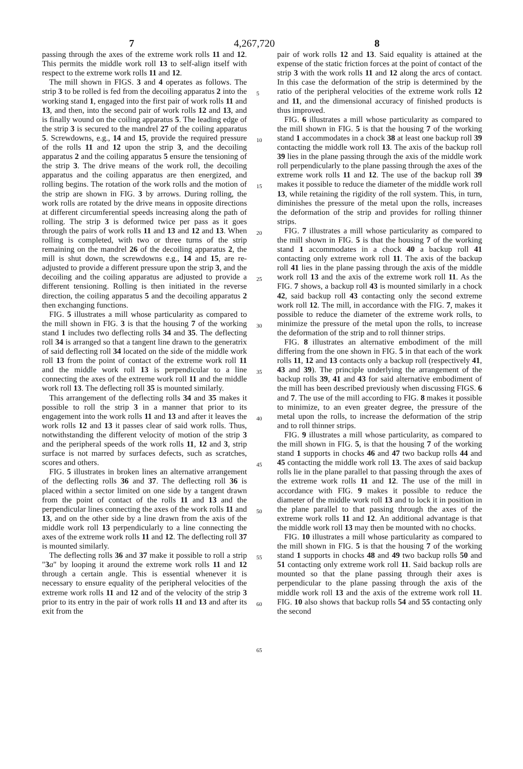7 4,267,720 8
passing through the axes of the extreme work rolls 11 and 12. This permits the middle work roll 13 to self-align itself with respect to the extreme work rolls 11 and 12.
The mill shown in FIGS. 3 and 4 operates as follows. The strip 3 to be rolled is fed from the decoiling apparatus 2 into the working stand 1, engaged into the first pair of work rolls 11 and 13, and then, into the second pair of work rolls 12 and 13, and is finally wound on the coiling apparatus 5. The leading edge of the strip 3 is secured to the mandrel 27 of the coiling apparatus 5. Screwdowns, e.g., 14 and 15, provide the required pressure of the rolls 11 and 12 upon the strip 3, and the decoiling apparatus 2 and the coiling apparatus 5 ensure the tensioning of the strip 3. The drive means of the work roll, the decoiling apparatus and the coiling apparatus are then energized, and rolling begins. The rotation of the work rolls and the motion of the strip are shown in FIG. 3 by arrows. During rolling, the work rolls are rotated by the drive means in opposite directions at different circumferential speeds increasing along the path of rolling. The strip 3 is deformed twice per pass as it goes through the pairs of work rolls 11 and 13 and 12 and 13. When rolling is completed, with two or three turns of the strip remaining on the mandrel 26 of the decoiling apparatus 2, the mill is shut down, the screwdowns e.g., 14 and 15, are re-adjusted to provide a different pressure upon the strip 3, and the decoiling and the coiling apparatus are adjusted to provide a different tensioning. Rolling is then initiated in the reverse direction, the coiling apparatus 5 and the decoiling apparatus 2 then exchanging functions.
FIG. 5 illustrates a mill whose particularity as compared to the mill shown in FIG. 3 is that the housing 7 of the working stand 1 includes two deflecting rolls 34 and 35. The deflecting roll 34 is arranged so that a tangent line drawn to the generatrix of said deflecting roll 34 located on the side of the middle work roll 13 from the point of contact of the extreme work roll 11 and the middle work roll 13 is perpendicular to a line connecting the axes of the extreme work roll 11 and the middle work roll 13. The deflecting roll 35 is mounted similarly.
This arrangement of the deflecting rolls 34 and 35 makes it possible to roll the strip 3 in a manner that prior to its engagement into the work rolls 11 and 13 and after it leaves the work rolls 12 and 13 it passes clear of said work rolls. Thus, notwithstanding the different velocity of motion of the strip 3 and the peripheral speeds of the work rolls 11, 12 and 3, strip surface is not marred by surfaces defects, such as scratches, scores and others.
FIG. 5 illustrates in broken lines an alternative arrangement of the deflecting rolls 36 and 37. The deflecting roll 36 is placed within a sector limited on one side by a tangent drawn from the point of contact of the rolls 11 and 13 and the perpendicular lines connecting the axes of the work rolls 11 and 13, and on the other side by a line drawn from the axis of the middle work roll 13 perpendicularly to a line connecting the axes of the extreme work rolls 11 and 12. The deflecting roll 37 is mounted similarly.
The deflecting rolls 36 and 37 make it possible to roll a strip "3 a" by looping it around the extreme work rolls 11 and 12 through a certain angle. This is essential whenever it is necessary to ensure equality of the peripheral velocities of the extreme work rolls 11 and 12 and of the velocity of the strip 3 prior to its entry in the pair of work rolls 11 and 13 and after its exit from the
5
10
15
20
25
30
35
40
45
50
55
60
65
pair of work rolls 12 and 13. Said equality is attained at the expense of the static friction forces at the point of contact of the strip 3 with the work rolls 11 and 12 along the arcs of contact. In this case the deformation of the strip is determined by the ratio of the peripheral velocities of the extreme work rolls 12 and 11, and the dimensional accuracy of finished products is thus improved.
FIG. 6 illustrates a mill whose particularity as compared to the mill shown in FIG. 5 is that the housing 7 of the working stand 1 accommodates in a chock 38 at least one backup roll 39 contacting the middle work roll 13. The axis of the backup roll 39 lies in the plane passing through the axis of the middle work roll perpendicularly to the plane passing through the axes of the extreme work rolls 11 and 12. The use of the backup roll 39 makes it possible to reduce the diameter of the middle work roll 13, while retaining the rigidity of the roll system. This, in turn, diminishes the pressure of the metal upon the rolls, increases the deformation of the strip and provides for rolling thinner strips.
FIG. 7 illustrates a mill whose particularity as compared to the mill shown in FIG. 5 is that the housing 7 of the working stand 1 accommodates in a chock 40 a backup roll 41 contacting only extreme work roll 11. The axis of the backup roll 41 lies in the plane passing through the axis of the middle work roll 13 and the axis of the extreme work roll 11. As the FIG. 7 shows, a backup roll 43 is mounted similarly in a chock 42, said backup roll 43 contacting only the second extreme work roll 12. The mill, in accordance with the FIG. 7, makes it possible to reduce the diameter of the extreme work rolls, to minimize the pressure of the metal upon the rolls, to increase the deformation of the strip and to roll thinner strips.
FIG. 8 illustrates an alternative embodiment of the mill differing from the one shown in FIG. 5 in that each of the work rolls 11, 12 and 13 contacts only a backup roll (respectively 41, 43 and 39). The principle underlying the arrangement of the backup rolls 39, 41 and 43 for said alternative embodiment of the mill has been described previously when discussing FIGS. 6 and 7. The use of the mill according to FIG. 8 makes it possible to minimize, to an even greater degree, the pressure of the metal upon the rolls, to increase the deformation of the strip and to roll thinner strips.
FIG. 9 illustrates a mill whose particularity, as compared to the mill shown in FIG. 5, is that the housing 7 of the working stand 1 supports in chocks 46 and 47 two backup rolls 44 and 45 contacting the middle work roll 13. The axes of said backup rolls lie in the plane parallel to that passing through the axes of the extreme work rolls 11 and 12. The use of the mill in accordance with FIG. 9 makes it possible to reduce the diameter of the middle work roll 13 and to lock it in position in the plane parallel to that passing through the axes of the extreme work rolls 11 and 12. An additional advantage is that the middle work roll 13 may then be mounted with no chocks.
FIG. 10 illustrates a mill whose particularity as compared to the mill shown in FIG. 5 is that the housing 7 of the working stand 1 supports in chocks 48 and 49 two backup rolls 50 and 51 contacting only extreme work roll 11. Said backup rolls are mounted so that the plane passing through their axes is perpendicular to the plane passing through the axis of the middle work roll 13 and the axis of the extreme work roll 11. FIG. 10 also shows that backup rolls 54 and 55 contacting only the second